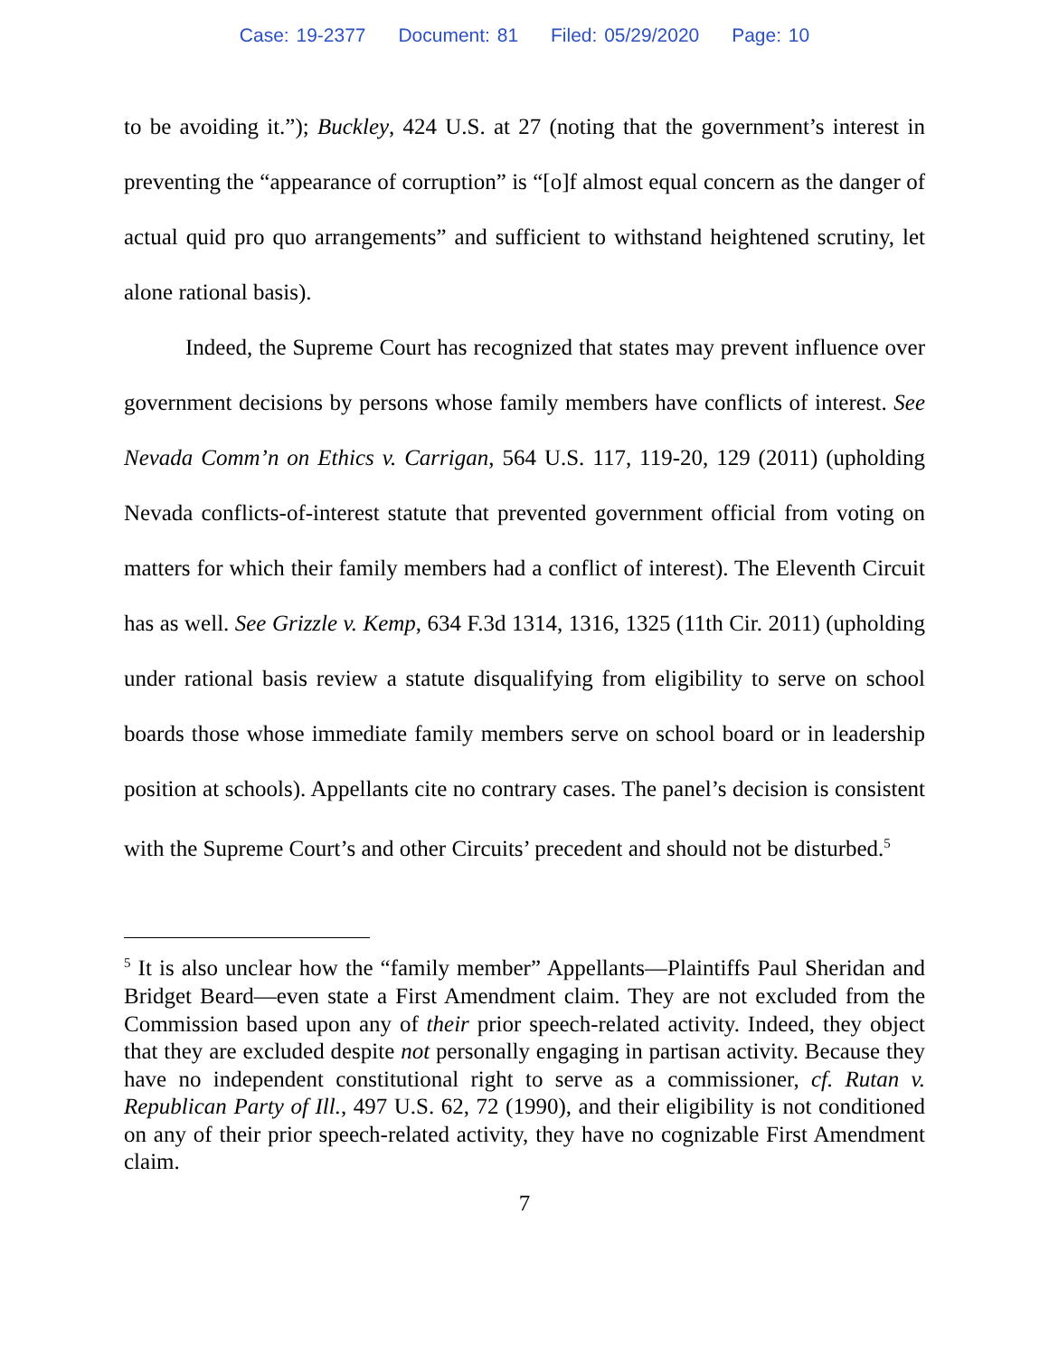Case: 19-2377 Document: 81 Filed: 05/29/2020 Page: 10
to be avoiding it.”); Buckley, 424 U.S. at 27 (noting that the government’s interest in preventing the “appearance of corruption” is “[o]f almost equal concern as the danger of actual quid pro quo arrangements” and sufficient to withstand heightened scrutiny, let alone rational basis).
Indeed, the Supreme Court has recognized that states may prevent influence over government decisions by persons whose family members have conflicts of interest. See Nevada Comm’n on Ethics v. Carrigan, 564 U.S. 117, 119-20, 129 (2011) (upholding Nevada conflicts-of-interest statute that prevented government official from voting on matters for which their family members had a conflict of interest). The Eleventh Circuit has as well. See Grizzle v. Kemp, 634 F.3d 1314, 1316, 1325 (11th Cir. 2011) (upholding under rational basis review a statute disqualifying from eligibility to serve on school boards those whose immediate family members serve on school board or in leadership position at schools). Appellants cite no contrary cases. The panel’s decision is consistent with the Supreme Court’s and other Circuits’ precedent and should not be disturbed.<sup>5</sup>
<sup>5</sup> It is also unclear how the “family member” Appellants—Plaintiffs Paul Sheridan and Bridget Beard—even state a First Amendment claim. They are not excluded from the Commission based upon any of their prior speech-related activity. Indeed, they object that they are excluded despite not personally engaging in partisan activity. Because they have no independent constitutional right to serve as a commissioner, cf. Rutan v. Republican Party of Ill., 497 U.S. 62, 72 (1990), and their eligibility is not conditioned on any of their prior speech-related activity, they have no cognizable First Amendment claim.
7